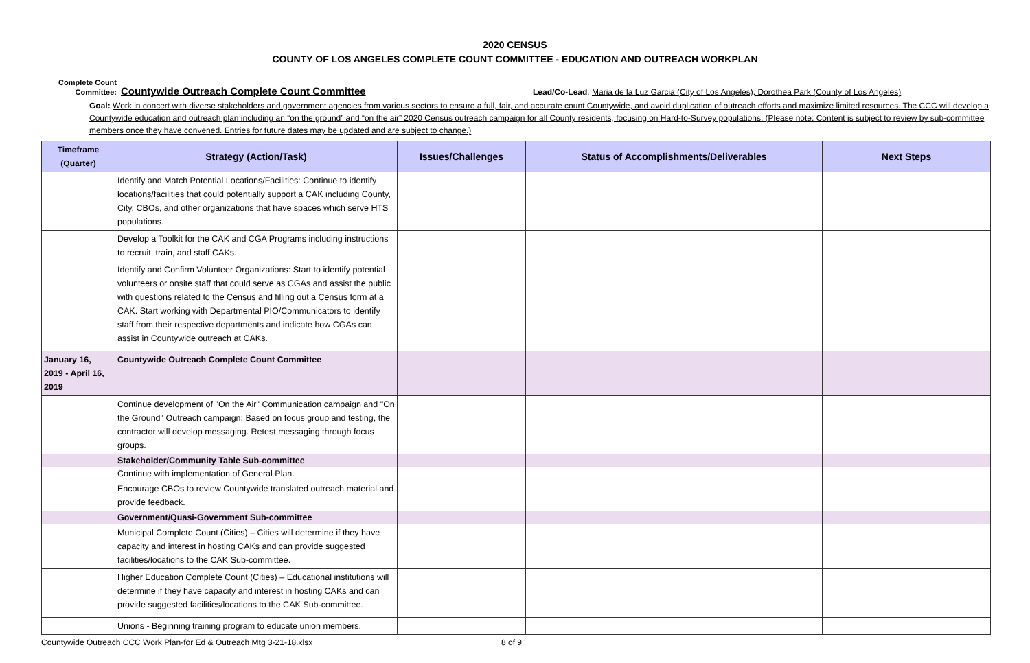2020 CENSUS
COUNTY OF LOS ANGELES COMPLETE COUNT COMMITTEE - EDUCATION AND OUTREACH WORKPLAN
Complete Count
Committee:
Countywide Outreach Complete Count Committee
Lead/Co-Lead: Maria de la Luz Garcia (City of Los Angeles), Dorothea Park (County of Los Angeles)
Goal: Work in concert with diverse stakeholders and government agencies from various sectors to ensure a full, fair, and accurate count Countywide, and avoid duplication of outreach efforts and maximize limited resources. The CCC will develop a Countywide education and outreach plan including an “on the ground” and “on the air” 2020 Census outreach campaign for all County residents, focusing on Hard-to-Survey populations. (Please note: Content is subject to review by sub-committee members once they have convened. Entries for future dates may be updated and are subject to change.)
| Timeframe (Quarter) | Strategy (Action/Task) | Issues/Challenges | Status of Accomplishments/Deliverables | Next Steps |
| --- | --- | --- | --- | --- |
| | Identify and Match Potential Locations/Facilities: Continue to identify locations/facilities that could potentially support a CAK including County, City, CBOs, and other organizations that have spaces which serve HTS populations. | | | |
| | Develop a Toolkit for the CAK and CGA Programs including instructions to recruit, train, and staff CAKs. | | | |
| | Identify and Confirm Volunteer Organizations: Start to identify potential volunteers or onsite staff that could serve as CGAs and assist the public with questions related to the Census and filling out a Census form at a CAK. Start working with Departmental PIO/Communicators to identify staff from their respective departments and indicate how CGAs can assist in Countywide outreach at CAKs. | | | |
| January 16, 2019 - April 16, 2019 | Countywide Outreach Complete Count Committee | | | |
| | Continue development of "On the Air" Communication campaign and "On the Ground" Outreach campaign: Based on focus group and testing, the contractor will develop messaging. Retest messaging through focus groups. | | | |
| | Stakeholder/Community Table Sub-committee | | | |
| | Continue with implementation of General Plan. | | | |
| | Encourage CBOs to review Countywide translated outreach material and provide feedback. | | | |
| | Government/Quasi-Government Sub-committee | | | |
| | Municipal Complete Count (Cities) – Cities will determine if they have capacity and interest in hosting CAKs and can provide suggested facilities/locations to the CAK Sub-committee. | | | |
| | Higher Education Complete Count (Cities) – Educational institutions will determine if they have capacity and interest in hosting CAKs and can provide suggested facilities/locations to the CAK Sub-committee. | | | |
| | Unions - Beginning training program to educate union members. | | | |
Countywide Outreach CCC Work Plan-for Ed & Outreach Mtg 3-21-18.xlsx 8 of 9